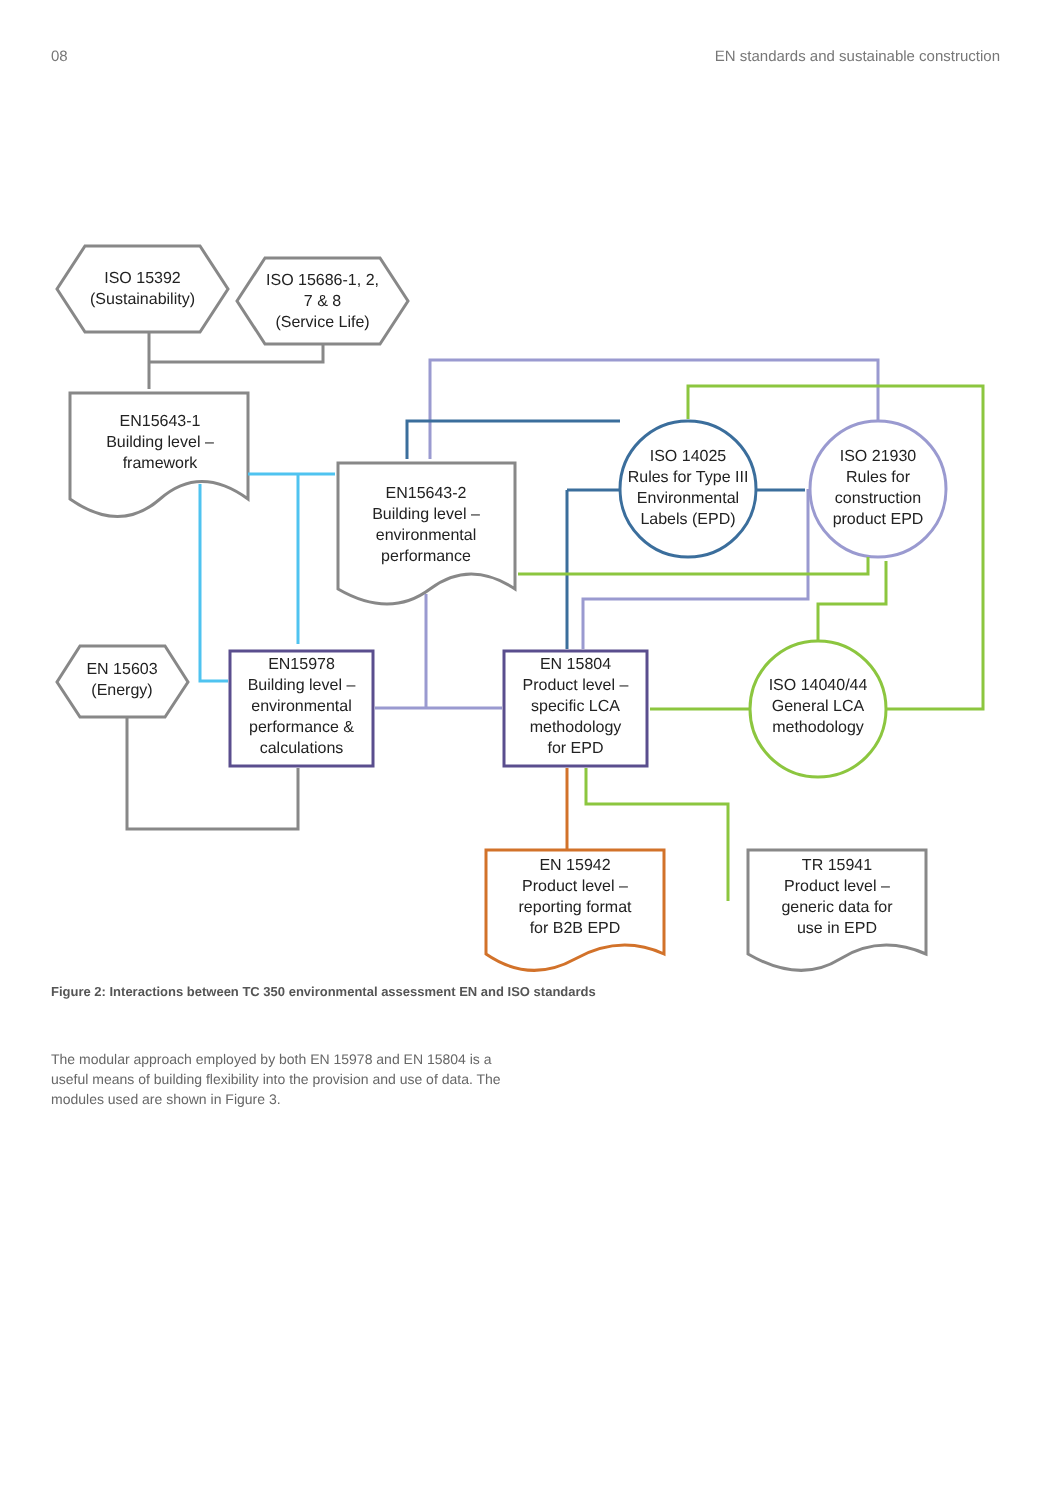08 EN standards and sustainable construction
ISO 15392
(Sustainability)
ISO 15686-1, 2,
7 & 8
(Service Life)
EN15643-1
Building level –
framework
EN15643-2
Building level –
environmental
performance
ISO 14025
Rules for Type III
Environmental
Labels (EPD)
ISO 21930
Rules for
construction
product EPD
EN 15603
(Energy)
EN15978
Building level –
environmental
performance &
calculations
EN 15804
Product level –
specific LCA
methodology
for EPD
ISO 14040/44
General LCA
methodology
EN 15942
Product level –
reporting format
for B2B EPD
TR 15941
Product level –
generic data for
use in EPD
Figure 2: Interactions between TC 350 environmental assessment EN and ISO standards
The modular approach employed by both EN 15978 and EN 15804 is a useful means of building flexibility into the provision and use of data. The modules used are shown in Figure 3.